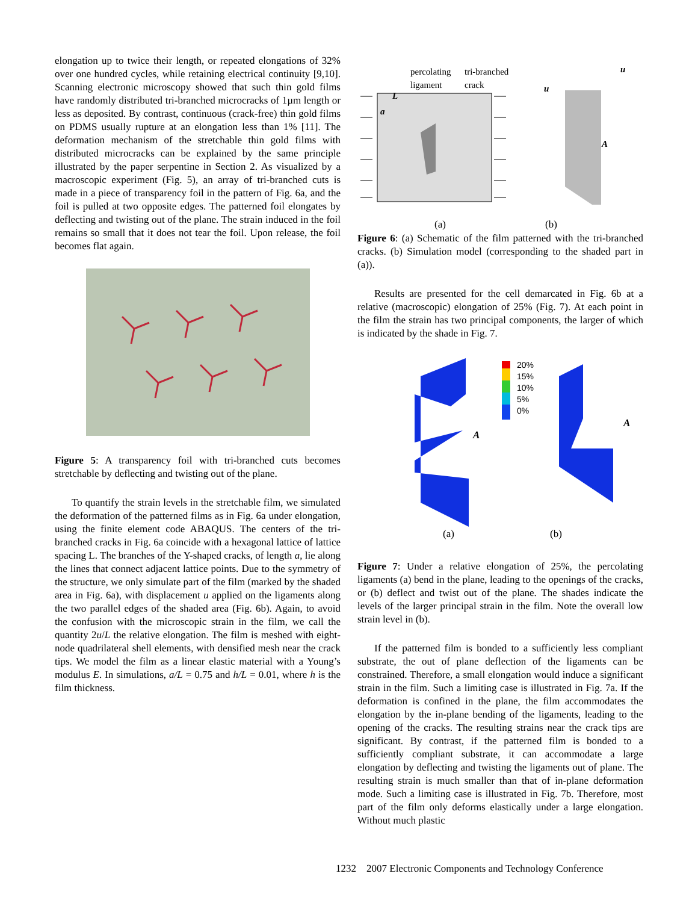elongation up to twice their length, or repeated elongations of 32% over one hundred cycles, while retaining electrical continuity [9,10]. Scanning electronic microscopy showed that such thin gold films have randomly distributed tri-branched microcracks of 1µm length or less as deposited. By contrast, continuous (crack-free) thin gold films on PDMS usually rupture at an elongation less than 1% [11]. The deformation mechanism of the stretchable thin gold films with distributed microcracks can be explained by the same principle illustrated by the paper serpentine in Section 2. As visualized by a macroscopic experiment (Fig. 5), an array of tri-branched cuts is made in a piece of transparency foil in the pattern of Fig. 6a, and the foil is pulled at two opposite edges. The patterned foil elongates by deflecting and twisting out of the plane. The strain induced in the foil remains so small that it does not tear the foil. Upon release, the foil becomes flat again.
Figure 5: A transparency foil with tri-branched cuts becomes stretchable by deflecting and twisting out of the plane.
To quantify the strain levels in the stretchable film, we simulated the deformation of the patterned films as in Fig. 6a under elongation, using the finite element code ABAQUS. The centers of the tri-branched cracks in Fig. 6a coincide with a hexagonal lattice of lattice spacing L. The branches of the Y-shaped cracks, of length a, lie along the lines that connect adjacent lattice points. Due to the symmetry of the structure, we only simulate part of the film (marked by the shaded area in Fig. 6a), with displacement u applied on the ligaments along the two parallel edges of the shaded area (Fig. 6b). Again, to avoid the confusion with the microscopic strain in the film, we call the quantity 2u/L the relative elongation. The film is meshed with eight-node quadrilateral shell elements, with densified mesh near the crack tips. We model the film as a linear elastic material with a Young’s modulus E. In simulations, a/L = 0.75 and h/L = 0.01, where h is the film thickness.
percolating
ligament
tri-branched
crack
L
a
u
u
A
(a) (b)
Figure 6: (a) Schematic of the film patterned with the tri-branched cracks. (b) Simulation model (corresponding to the shaded part in (a)).
Results are presented for the cell demarcated in Fig. 6b at a relative (macroscopic) elongation of 25% (Fig. 7). At each point in the film the strain has two principal components, the larger of which is indicated by the shade in Fig. 7.
20%
15%
10%
5%
0%
A
A
(a) (b)
Figure 7: Under a relative elongation of 25%, the percolating ligaments (a) bend in the plane, leading to the openings of the cracks, or (b) deflect and twist out of the plane. The shades indicate the levels of the larger principal strain in the film. Note the overall low strain level in (b).
If the patterned film is bonded to a sufficiently less compliant substrate, the out of plane deflection of the ligaments can be constrained. Therefore, a small elongation would induce a significant strain in the film. Such a limiting case is illustrated in Fig. 7a. If the deformation is confined in the plane, the film accommodates the elongation by the in-plane bending of the ligaments, leading to the opening of the cracks. The resulting strains near the crack tips are significant. By contrast, if the patterned film is bonded to a sufficiently compliant substrate, it can accommodate a large elongation by deflecting and twisting the ligaments out of plane. The resulting strain is much smaller than that of in-plane deformation mode. Such a limiting case is illustrated in Fig. 7b. Therefore, most part of the film only deforms elastically under a large elongation. Without much plastic
1232 2007 Electronic Components and Technology Conference